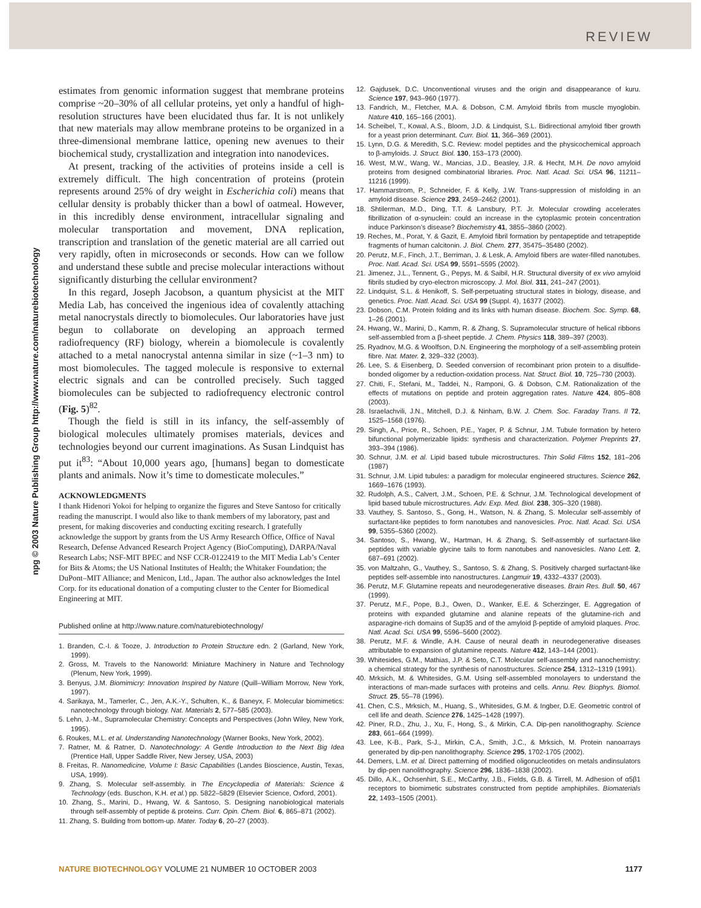REVIEW
npg © 2003 Nature Publishing Group http://www.nature.com/naturebiotechnology
estimates from genomic information suggest that membrane proteins comprise ~20–30% of all cellular proteins, yet only a handful of high-resolution structures have been elucidated thus far. It is not unlikely that new materials may allow membrane proteins to be organized in a three-dimensional membrane lattice, opening new avenues to their biochemical study, crystallization and integration into nanodevices.
At present, tracking of the activities of proteins inside a cell is extremely difficult. The high concentration of proteins (protein represents around 25% of dry weight in Escherichia coli) means that cellular density is probably thicker than a bowl of oatmeal. However, in this incredibly dense environment, intracellular signaling and molecular transportation and movement, DNA replication, transcription and translation of the genetic material are all carried out very rapidly, often in microseconds or seconds. How can we follow and understand these subtle and precise molecular interactions without significantly disturbing the cellular environment?
In this regard, Joseph Jacobson, a quantum physicist at the MIT Media Lab, has conceived the ingenious idea of covalently attaching metal nanocrystals directly to biomolecules. Our laboratories have just begun to collaborate on developing an approach termed radiofrequency (RF) biology, wherein a biomolecule is covalently attached to a metal nanocrystal antenna similar in size (~1–3 nm) to most biomolecules. The tagged molecule is responsive to external electric signals and can be controlled precisely. Such tagged biomolecules can be subjected to radiofrequency electronic control (Fig. 5)<sup>82</sup>.
Though the field is still in its infancy, the self-assembly of biological molecules ultimately promises materials, devices and technologies beyond our current imaginations. As Susan Lindquist has put it<sup>83</sup>: “About 10,000 years ago, [humans] began to domesticate plants and animals. Now it’s time to domesticate molecules.”
ACKNOWLEDGMENTS
I thank Hidenori Yokoi for helping to organize the figures and Steve Santoso for critically reading the manuscript. I would also like to thank members of my laboratory, past and present, for making discoveries and conducting exciting research. I gratefully acknowledge the support by grants from the US Army Research Office, Office of Naval Research, Defense Advanced Research Project Agency (BioComputing), DARPA/Naval Research Labs; NSF-MIT BPEC and NSF CCR-0122419 to the MIT Media Lab’s Center for Bits & Atoms; the US National Institutes of Health; the Whitaker Foundation; the DuPont–MIT Alliance; and Menicon, Ltd., Japan. The author also acknowledges the Intel Corp. for its educational donation of a computing cluster to the Center for Biomedical Engineering at MIT.
Published online at http://www.nature.com/naturebiotechnology/
1. Branden, C.-I. & Tooze, J. Introduction to Protein Structure edn. 2 (Garland, New York, 1999).
2. Gross, M. Travels to the Nanoworld: Miniature Machinery in Nature and Technology (Plenum, New York, 1999).
3. Benyus, J.M. Biomimicry: Innovation Inspired by Nature (Quill–William Morrow, New York, 1997).
4. Sarikaya, M., Tamerler, C., Jen, A.K.-Y., Schulten, K., & Baneyx, F. Molecular biomimetics: nanotechnology through biology. Nat. Materials 2, 577–585 (2003).
5. Lehn, J.-M., Supramolecular Chemistry: Concepts and Perspectives (John Wiley, New York, 1995).
6. Roukes, M.L. et al. Understanding Nanotechnology (Warner Books, New York, 2002).
7. Ratner, M. & Ratner, D. Nanotechnology: A Gentle Introduction to the Next Big Idea (Prentice Hall, Upper Saddle River, New Jersey, USA, 2003)
8. Freitas, R. Nanomedicine, Volume I: Basic Capabilities (Landes Bioscience, Austin, Texas, USA, 1999).
9. Zhang, S. Molecular self-assembly. in The Encyclopedia of Materials: Science & Technology (eds. Buschon, K.H. et al.) pp. 5822–5829 (Elsevier Science, Oxford, 2001).
10. Zhang, S., Marini, D., Hwang, W. & Santoso, S. Designing nanobiological materials through self-assembly of peptide & proteins. Curr. Opin. Chem. Biol. 6, 865–871 (2002).
11. Zhang, S. Building from bottom-up. Mater. Today 6, 20–27 (2003).
12. Gajdusek, D.C. Unconventional viruses and the origin and disappearance of kuru. Science 197, 943–960 (1977).
13. Fandrich, M., Fletcher, M.A. & Dobson, C.M. Amyloid fibrils from muscle myoglobin. Nature 410, 165–166 (2001).
14. Scheibel, T., Kowal, A.S., Bloom, J.D. & Lindquist, S.L. Bidirectional amyloid fiber growth for a yeast prion determinant. Curr. Biol. 11, 366–369 (2001).
15. Lynn, D.G. & Meredith, S.C. Review: model peptides and the physicochemical approach to β-amyloids. J. Struct. Biol. 130, 153–173 (2000).
16. West, M.W., Wang, W., Mancias, J.D., Beasley, J.R. & Hecht, M.H. De novo amyloid proteins from designed combinatorial libraries. Proc. Natl. Acad. Sci. USA 96, 11211–11216 (1999).
17. Hammarstrom, P., Schneider, F. & Kelly, J.W. Trans-suppression of misfolding in an amyloid disease. Science 293, 2459–2462 (2001).
18. Shtilerman, M.D., Ding, T.T. & Lansbury, P.T. Jr. Molecular crowding accelerates fibrillization of α-synuclein: could an increase in the cytoplasmic protein concentration induce Parkinson’s disease? Biochemistry 41, 3855–3860 (2002).
19. Reches, M., Porat, Y. & Gazit, E. Amyloid fibril formation by pentapeptide and tetrapeptide fragments of human calcitonin. J. Biol. Chem. 277, 35475–35480 (2002).
20. Perutz, M.F., Finch, J.T., Berriman, J. & Lesk, A. Amyloid fibers are water-filled nanotubes. Proc. Natl. Acad. Sci. USA 99, 5591–5595 (2002).
21. Jimenez, J.L., Tennent, G., Pepys, M. & Saibil, H.R. Structural diversity of ex vivo amyloid fibrils studied by cryo-electron microscopy. J. Mol. Biol. 311, 241–247 (2001).
22. Lindquist, S.L. & Henikoff, S. Self-perpetuating structural states in biology, disease, and genetics. Proc. Natl. Acad. Sci. USA 99 (Suppl. 4), 16377 (2002).
23. Dobson, C.M. Protein folding and its links with human disease. Biochem. Soc. Symp. 68, 1–26 (2001).
24. Hwang, W., Marini, D., Kamm, R. & Zhang, S. Supramolecular structure of helical ribbons self-assembled from a β-sheet peptide. J. Chem. Physics 118, 389–397 (2003).
25. Ryadnov, M.G. & Woolfson, D.N. Engineering the morphology of a self-assembling protein fibre. Nat. Mater. 2, 329–332 (2003).
26. Lee, S. & Eisenberg, D. Seeded conversion of recombinant prion protein to a disulfide-bonded oligomer by a reduction-oxidation process. Nat. Struct. Biol. 10, 725–730 (2003).
27. Chiti, F., Stefani, M., Taddei, N., Ramponi, G. & Dobson, C.M. Rationalization of the effects of mutations on peptide and protein aggregation rates. Nature 424, 805–808 (2003).
28. Israelachvili, J.N., Mitchell, D.J. & Ninham, B.W. J. Chem. Soc. Faraday Trans. II 72, 1525–1568 (1976).
29. Singh, A., Price, R., Schoen, P.E., Yager, P. & Schnur, J.M. Tubule formation by hetero bifunctional polymerizable lipids: synthesis and characterization. Polymer Preprints 27, 393–394 (1986).
30. Schnur, J.M. et al. Lipid based tubule microstructures. Thin Solid Films 152, 181–206 (1987)
31. Schnur, J.M. Lipid tubules: a paradigm for molecular engineered structures. Science 262, 1669–1676 (1993).
32. Rudolph, A.S., Calvert, J.M., Schoen, P.E. & Schnur, J.M. Technological development of lipid based tubule microstructures. Adv. Exp. Med. Biol. 238, 305–320 (1988).
33. Vauthey, S. Santoso, S., Gong, H., Watson, N. & Zhang, S. Molecular self-assembly of surfactant-like peptides to form nanotubes and nanovesicles. Proc. Natl. Acad. Sci. USA 99, 5355–5360 (2002).
34. Santoso, S., Hwang, W., Hartman, H. & Zhang, S. Self-assembly of surfactant-like peptides with variable glycine tails to form nanotubes and nanovesicles. Nano Lett. 2, 687–691 (2002).
35. von Maltzahn, G., Vauthey, S., Santoso, S. & Zhang, S. Positively charged surfactant-like peptides self-assemble into nanostructures. Langmuir 19, 4332–4337 (2003).
36. Perutz, M.F. Glutamine repeats and neurodegenerative diseases. Brain Res. Bull. 50, 467 (1999).
37. Perutz, M.F., Pope, B.J., Owen, D., Wanker, E.E. & Scherzinger, E. Aggregation of proteins with expanded glutamine and alanine repeats of the glutamine-rich and asparagine-rich domains of Sup35 and of the amyloid β-peptide of amyloid plaques. Proc. Natl. Acad. Sci. USA 99, 5596–5600 (2002).
38. Perutz, M.F. & Windle, A.H. Cause of neural death in neurodegenerative diseases attributable to expansion of glutamine repeats. Nature 412, 143–144 (2001).
39. Whitesides, G.M., Mathias, J.P. & Seto, C.T. Molecular self-assembly and nanochemistry: a chemical strategy for the synthesis of nanostructures. Science 254, 1312–1319 (1991).
40. Mrksich, M. & Whitesides, G.M. Using self-assembled monolayers to understand the interactions of man-made surfaces with proteins and cells. Annu. Rev. Biophys. Biomol. Struct. 25, 55–78 (1996).
41. Chen, C.S., Mrksich, M., Huang, S., Whitesides, G.M. & Ingber, D.E. Geometric control of cell life and death. Science 276, 1425–1428 (1997).
42. Piner, R.D., Zhu, J., Xu, F., Hong, S., & Mirkin, C.A. Dip-pen nanolithography. Science 283, 661–664 (1999).
43. Lee, K-B., Park, S-J., Mirkin, C.A., Smith, J.C., & Mrksich, M. Protein nanoarrays generated by dip-pen nanolithography. Science 295, 1702-1705 (2002).
44. Demers, L.M. et al. Direct patterning of modified oligonucleotides on metals andinsulators by dip-pen nanolithography. Science 296, 1836–1838 (2002).
45. Dillo, A.K., Ochsenhirt, S.E., McCarthy, J.B., Fields, G.B. & Tirrell, M. Adhesion of α5β1 receptors to biomimetic substrates constructed from peptide amphiphiles. Biomaterials 22, 1493–1505 (2001).
NATURE BIOTECHNOLOGY VOLUME 21 NUMBER 10 OCTOBER 2003 1177